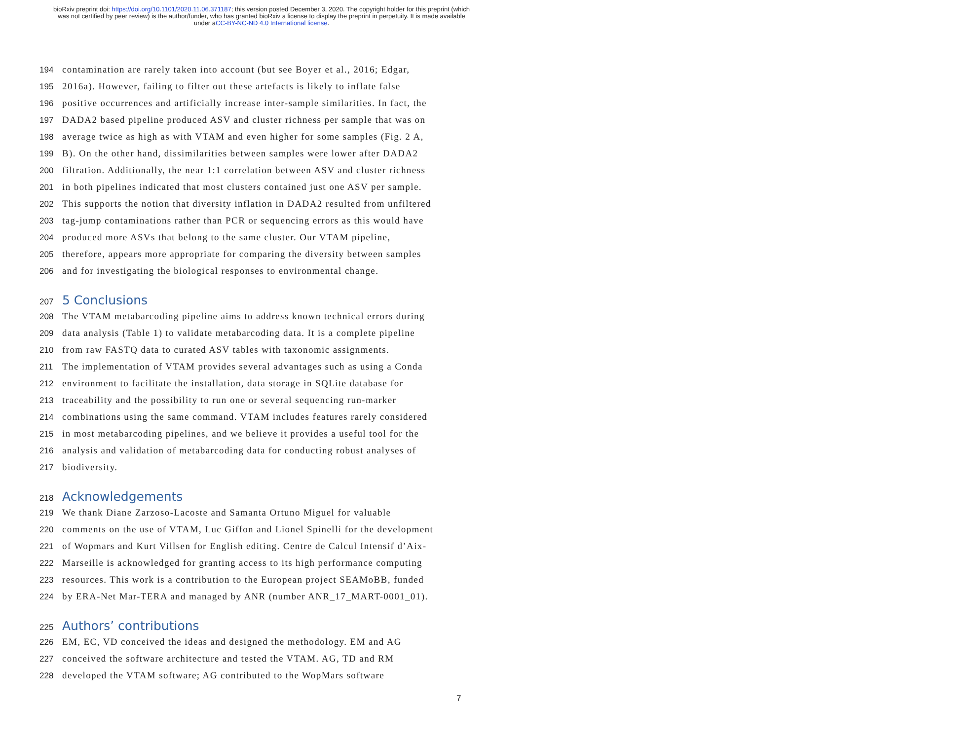bioRxiv preprint doi: https://doi.org/10.1101/2020.11.06.371187; this version posted December 3, 2020. The copyright holder for this preprint (which was not certified by peer review) is the author/funder, who has granted bioRxiv a license to display the preprint in perpetuity. It is made available under aCC-BY-NC-ND 4.0 International license.
194 contamination are rarely taken into account (but see Boyer et al., 2016; Edgar,
195 2016a). However, failing to filter out these artefacts is likely to inflate false
196 positive occurrences and artificially increase inter-sample similarities. In fact, the
197 DADA2 based pipeline produced ASV and cluster richness per sample that was on
198 average twice as high as with VTAM and even higher for some samples (Fig. 2 A,
199 B). On the other hand, dissimilarities between samples were lower after DADA2
200 filtration. Additionally, the near 1:1 correlation between ASV and cluster richness
201 in both pipelines indicated that most clusters contained just one ASV per sample.
202 This supports the notion that diversity inflation in DADA2 resulted from unfiltered
203 tag-jump contaminations rather than PCR or sequencing errors as this would have
204 produced more ASVs that belong to the same cluster. Our VTAM pipeline,
205 therefore, appears more appropriate for comparing the diversity between samples
206 and for investigating the biological responses to environmental change.
207 5 Conclusions
208 The VTAM metabarcoding pipeline aims to address known technical errors during
209 data analysis (Table 1) to validate metabarcoding data. It is a complete pipeline
210 from raw FASTQ data to curated ASV tables with taxonomic assignments.
211 The implementation of VTAM provides several advantages such as using a Conda
212 environment to facilitate the installation, data storage in SQLite database for
213 traceability and the possibility to run one or several sequencing run-marker
214 combinations using the same command. VTAM includes features rarely considered
215 in most metabarcoding pipelines, and we believe it provides a useful tool for the
216 analysis and validation of metabarcoding data for conducting robust analyses of
217 biodiversity.
218 Acknowledgements
219 We thank Diane Zarzoso-Lacoste and Samanta Ortuno Miguel for valuable
220 comments on the use of VTAM, Luc Giffon and Lionel Spinelli for the development
221 of Wopmars and Kurt Villsen for English editing. Centre de Calcul Intensif d’Aix-
222 Marseille is acknowledged for granting access to its high performance computing
223 resources. This work is a contribution to the European project SEAMoBB, funded
224 by ERA-Net Mar-TERA and managed by ANR (number ANR_17_MART-0001_01).
225 Authors’ contributions
226 EM, EC, VD conceived the ideas and designed the methodology. EM and AG
227 conceived the software architecture and tested the VTAM. AG, TD and RM
228 developed the VTAM software; AG contributed to the WopMars software
7